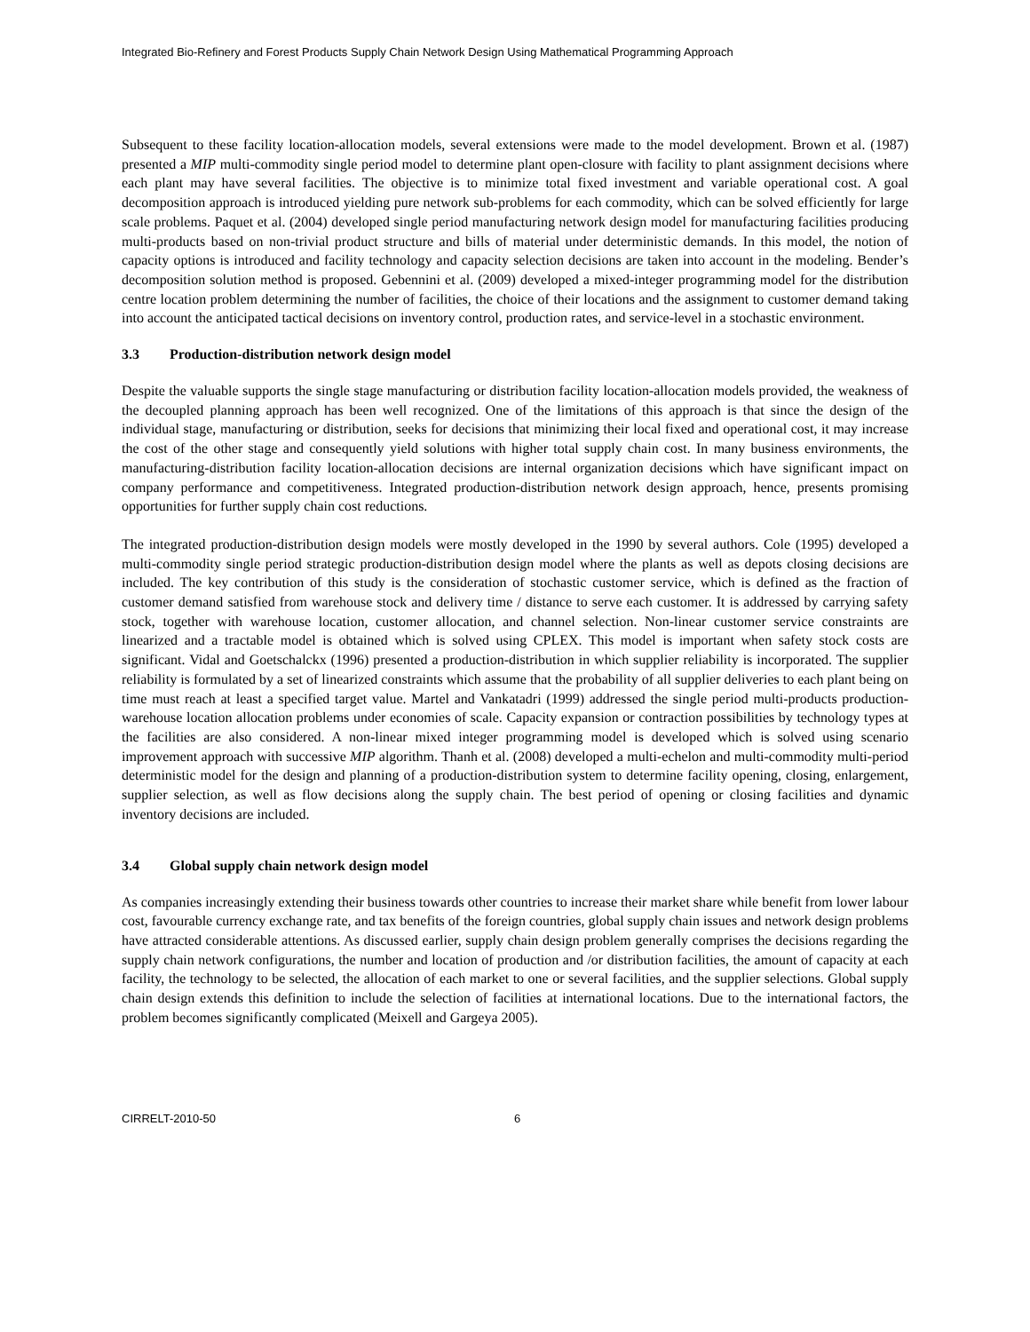Integrated Bio-Refinery and Forest Products Supply Chain Network Design Using Mathematical Programming Approach
Subsequent to these facility location-allocation models, several extensions were made to the model development. Brown et al. (1987) presented a MIP multi-commodity single period model to determine plant open-closure with facility to plant assignment decisions where each plant may have several facilities. The objective is to minimize total fixed investment and variable operational cost. A goal decomposition approach is introduced yielding pure network sub-problems for each commodity, which can be solved efficiently for large scale problems. Paquet et al. (2004) developed single period manufacturing network design model for manufacturing facilities producing multi-products based on non-trivial product structure and bills of material under deterministic demands. In this model, the notion of capacity options is introduced and facility technology and capacity selection decisions are taken into account in the modeling. Bender’s decomposition solution method is proposed. Gebennini et al. (2009) developed a mixed-integer programming model for the distribution centre location problem determining the number of facilities, the choice of their locations and the assignment to customer demand taking into account the anticipated tactical decisions on inventory control, production rates, and service-level in a stochastic environment.
3.3 Production-distribution network design model
Despite the valuable supports the single stage manufacturing or distribution facility location-allocation models provided, the weakness of the decoupled planning approach has been well recognized. One of the limitations of this approach is that since the design of the individual stage, manufacturing or distribution, seeks for decisions that minimizing their local fixed and operational cost, it may increase the cost of the other stage and consequently yield solutions with higher total supply chain cost. In many business environments, the manufacturing-distribution facility location-allocation decisions are internal organization decisions which have significant impact on company performance and competitiveness. Integrated production-distribution network design approach, hence, presents promising opportunities for further supply chain cost reductions.
The integrated production-distribution design models were mostly developed in the 1990 by several authors. Cole (1995) developed a multi-commodity single period strategic production-distribution design model where the plants as well as depots closing decisions are included. The key contribution of this study is the consideration of stochastic customer service, which is defined as the fraction of customer demand satisfied from warehouse stock and delivery time / distance to serve each customer. It is addressed by carrying safety stock, together with warehouse location, customer allocation, and channel selection. Non-linear customer service constraints are linearized and a tractable model is obtained which is solved using CPLEX. This model is important when safety stock costs are significant. Vidal and Goetschalckx (1996) presented a production-distribution in which supplier reliability is incorporated. The supplier reliability is formulated by a set of linearized constraints which assume that the probability of all supplier deliveries to each plant being on time must reach at least a specified target value. Martel and Vankatadri (1999) addressed the single period multi-products production-warehouse location allocation problems under economies of scale. Capacity expansion or contraction possibilities by technology types at the facilities are also considered. A non-linear mixed integer programming model is developed which is solved using scenario improvement approach with successive MIP algorithm. Thanh et al. (2008) developed a multi-echelon and multi-commodity multi-period deterministic model for the design and planning of a production-distribution system to determine facility opening, closing, enlargement, supplier selection, as well as flow decisions along the supply chain. The best period of opening or closing facilities and dynamic inventory decisions are included.
3.4 Global supply chain network design model
As companies increasingly extending their business towards other countries to increase their market share while benefit from lower labour cost, favourable currency exchange rate, and tax benefits of the foreign countries, global supply chain issues and network design problems have attracted considerable attentions. As discussed earlier, supply chain design problem generally comprises the decisions regarding the supply chain network configurations, the number and location of production and /or distribution facilities, the amount of capacity at each facility, the technology to be selected, the allocation of each market to one or several facilities, and the supplier selections. Global supply chain design extends this definition to include the selection of facilities at international locations. Due to the international factors, the problem becomes significantly complicated (Meixell and Gargeya 2005).
CIRRELT-2010-50 6